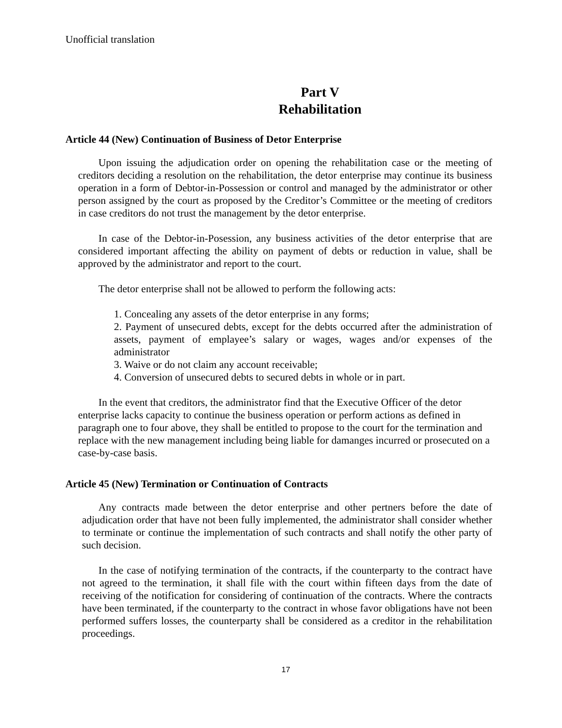Unofficial translation
Part V
Rehabilitation
Article 44 (New) Continuation of Business of Detor Enterprise
Upon issuing the adjudication order on opening the rehabilitation case or the meeting of creditors deciding a resolution on the rehabilitation, the detor enterprise may continue its business operation in a form of Debtor-in-Possession or control and managed by the administrator or other person assigned by the court as proposed by the Creditor’s Committee or the meeting of creditors in case creditors do not trust the management by the detor enterprise.
In case of the Debtor-in-Posession, any business activities of the detor enterprise that are considered important affecting the ability on payment of debts or reduction in value, shall be approved by the administrator and report to the court.
The detor enterprise shall not be allowed to perform the following acts:
1. Concealing any assets of the detor enterprise in any forms;
2. Payment of unsecured debts, except for the debts occurred after the administration of assets, payment of emplayee’s salary or wages, wages and/or expenses of the administrator
3. Waive or do not claim any account receivable;
4. Conversion of unsecured debts to secured debts in whole or in part.
In the event that creditors, the administrator find that the Executive Officer of the detor enterprise lacks capacity to continue the business operation or perform actions as defined in paragraph one to four above, they shall be entitled to propose to the court for the termination and replace with the new management including being liable for damanges incurred or prosecuted on a case-by-case basis.
Article 45 (New) Termination or Continuation of Contracts
Any contracts made between the detor enterprise and other pertners before the date of adjudication order that have not been fully implemented, the administrator shall consider whether to terminate or continue the implementation of such contracts and shall notify the other party of such decision.
In the case of notifying termination of the contracts, if the counterparty to the contract have not agreed to the termination, it shall file with the court within fifteen days from the date of receiving of the notification for considering of continuation of the contracts. Where the contracts have been terminated, if the counterparty to the contract in whose favor obligations have not been performed suffers losses, the counterparty shall be considered as a creditor in the rehabilitation proceedings.
17